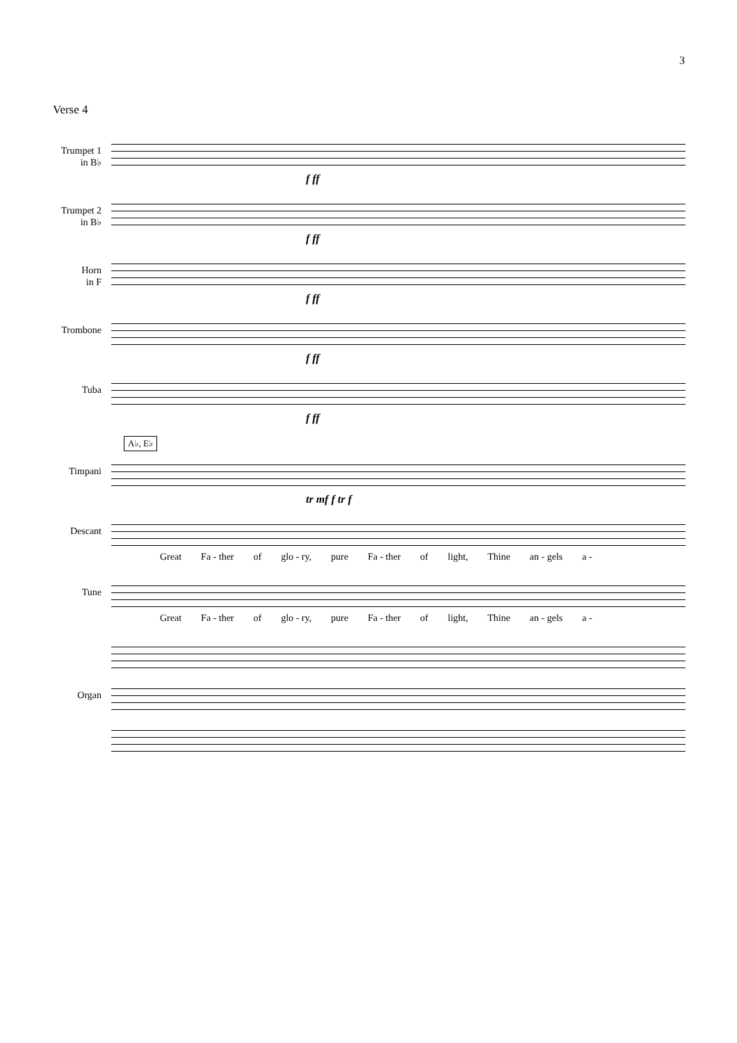3
Verse 4
Trumpet 1
in B♭
f ff
Trumpet 2
in B♭
f ff
Horn
in F
f ff
Trombone
f ff
Tuba
f ff
A♭, E♭
Timpani
tr mf f tr f
Descant
Great Fa - ther of glo - ry, pure Fa - ther of light, Thine an - gels a -
Tune
Great Fa - ther of glo - ry, pure Fa - ther of light, Thine an - gels a -
Organ